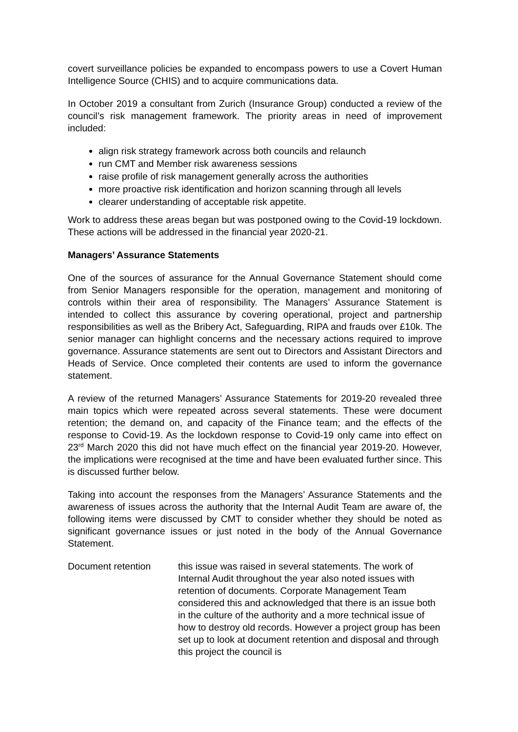covert surveillance policies be expanded to encompass powers to use a Covert Human Intelligence Source (CHIS) and to acquire communications data.
In October 2019 a consultant from Zurich (Insurance Group) conducted a review of the council’s risk management framework. The priority areas in need of improvement included:
align risk strategy framework across both councils and relaunch
run CMT and Member risk awareness sessions
raise profile of risk management generally across the authorities
more proactive risk identification and horizon scanning through all levels
clearer understanding of acceptable risk appetite.
Work to address these areas began but was postponed owing to the Covid-19 lockdown. These actions will be addressed in the financial year 2020-21.
Managers’ Assurance Statements
One of the sources of assurance for the Annual Governance Statement should come from Senior Managers responsible for the operation, management and monitoring of controls within their area of responsibility. The Managers’ Assurance Statement is intended to collect this assurance by covering operational, project and partnership responsibilities as well as the Bribery Act, Safeguarding, RIPA and frauds over £10k. The senior manager can highlight concerns and the necessary actions required to improve governance. Assurance statements are sent out to Directors and Assistant Directors and Heads of Service. Once completed their contents are used to inform the governance statement.
A review of the returned Managers’ Assurance Statements for 2019-20 revealed three main topics which were repeated across several statements. These were document retention; the demand on, and capacity of the Finance team; and the effects of the response to Covid-19. As the lockdown response to Covid-19 only came into effect on 23<sup>rd</sup> March 2020 this did not have much effect on the financial year 2019-20. However, the implications were recognised at the time and have been evaluated further since. This is discussed further below.
Taking into account the responses from the Managers’ Assurance Statements and the awareness of issues across the authority that the Internal Audit Team are aware of, the following items were discussed by CMT to consider whether they should be noted as significant governance issues or just noted in the body of the Annual Governance Statement.
Document retention this issue was raised in several statements. The work of Internal Audit throughout the year also noted issues with retention of documents. Corporate Management Team considered this and acknowledged that there is an issue both in the culture of the authority and a more technical issue of how to destroy old records. However a project group has been set up to look at document retention and disposal and through this project the council is